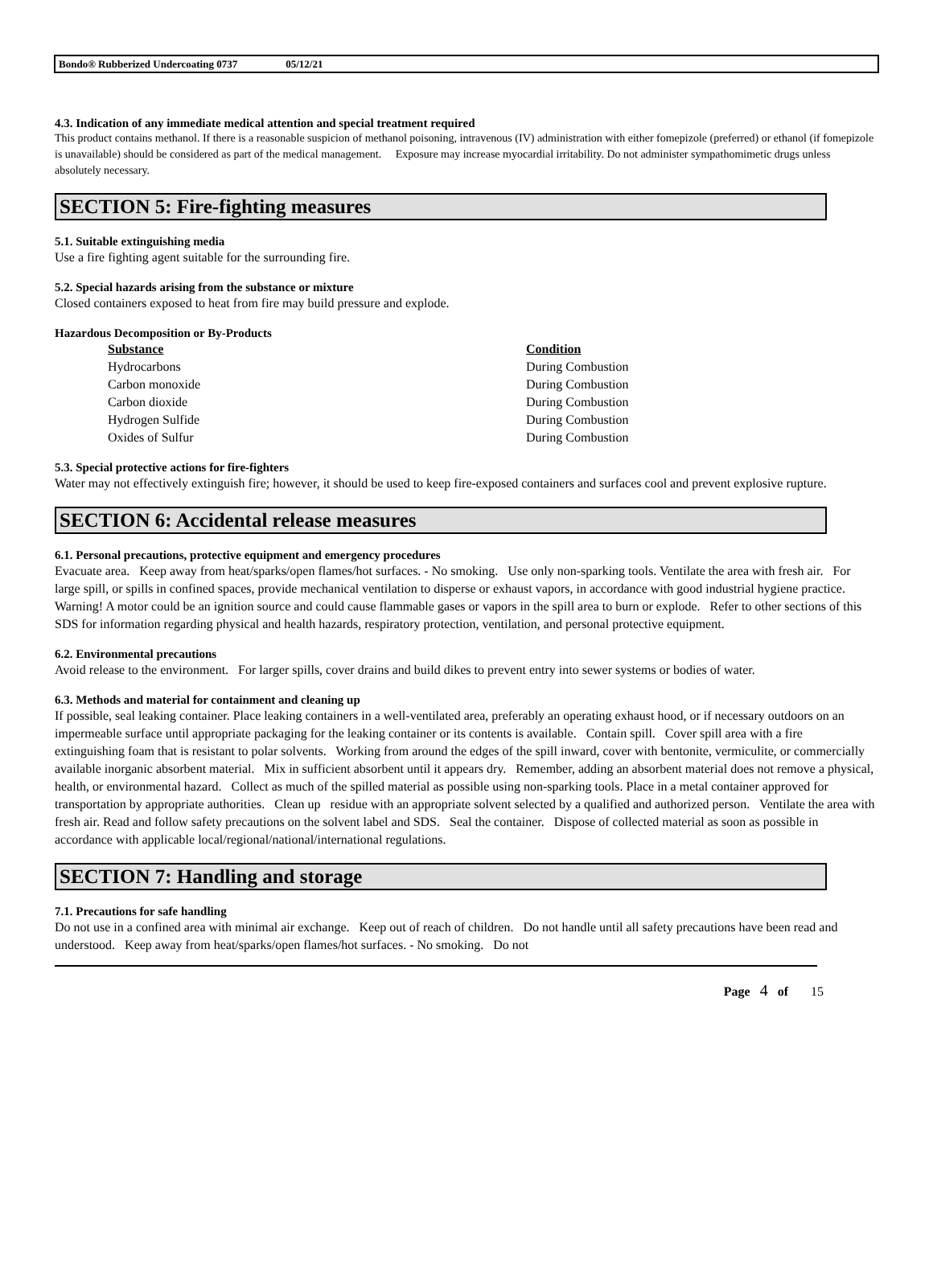Bondo® Rubberized Undercoating 0737 05/12/21
4.3. Indication of any immediate medical attention and special treatment required
This product contains methanol. If there is a reasonable suspicion of methanol poisoning, intravenous (IV) administration with either fomepizole (preferred) or ethanol (if fomepizole is unavailable) should be considered as part of the medical management. Exposure may increase myocardial irritability. Do not administer sympathomimetic drugs unless absolutely necessary.
SECTION 5: Fire-fighting measures
5.1. Suitable extinguishing media
Use a fire fighting agent suitable for the surrounding fire.
5.2. Special hazards arising from the substance or mixture
Closed containers exposed to heat from fire may build pressure and explode.
Hazardous Decomposition or By-Products
| Substance | Condition |
| --- | --- |
| Hydrocarbons | During Combustion |
| Carbon monoxide | During Combustion |
| Carbon dioxide | During Combustion |
| Hydrogen Sulfide | During Combustion |
| Oxides of Sulfur | During Combustion |
5.3. Special protective actions for fire-fighters
Water may not effectively extinguish fire; however, it should be used to keep fire-exposed containers and surfaces cool and prevent explosive rupture.
SECTION 6: Accidental release measures
6.1. Personal precautions, protective equipment and emergency procedures
Evacuate area. Keep away from heat/sparks/open flames/hot surfaces. - No smoking. Use only non-sparking tools. Ventilate the area with fresh air. For large spill, or spills in confined spaces, provide mechanical ventilation to disperse or exhaust vapors, in accordance with good industrial hygiene practice. Warning! A motor could be an ignition source and could cause flammable gases or vapors in the spill area to burn or explode. Refer to other sections of this SDS for information regarding physical and health hazards, respiratory protection, ventilation, and personal protective equipment.
6.2. Environmental precautions
Avoid release to the environment. For larger spills, cover drains and build dikes to prevent entry into sewer systems or bodies of water.
6.3. Methods and material for containment and cleaning up
If possible, seal leaking container. Place leaking containers in a well-ventilated area, preferably an operating exhaust hood, or if necessary outdoors on an impermeable surface until appropriate packaging for the leaking container or its contents is available. Contain spill. Cover spill area with a fire extinguishing foam that is resistant to polar solvents. Working from around the edges of the spill inward, cover with bentonite, vermiculite, or commercially available inorganic absorbent material. Mix in sufficient absorbent until it appears dry. Remember, adding an absorbent material does not remove a physical, health, or environmental hazard. Collect as much of the spilled material as possible using non-sparking tools. Place in a metal container approved for transportation by appropriate authorities. Clean up residue with an appropriate solvent selected by a qualified and authorized person. Ventilate the area with fresh air. Read and follow safety precautions on the solvent label and SDS. Seal the container. Dispose of collected material as soon as possible in accordance with applicable local/regional/national/international regulations.
SECTION 7: Handling and storage
7.1. Precautions for safe handling
Do not use in a confined area with minimal air exchange. Keep out of reach of children. Do not handle until all safety precautions have been read and understood. Keep away from heat/sparks/open flames/hot surfaces. - No smoking. Do not
Page 4 of 15